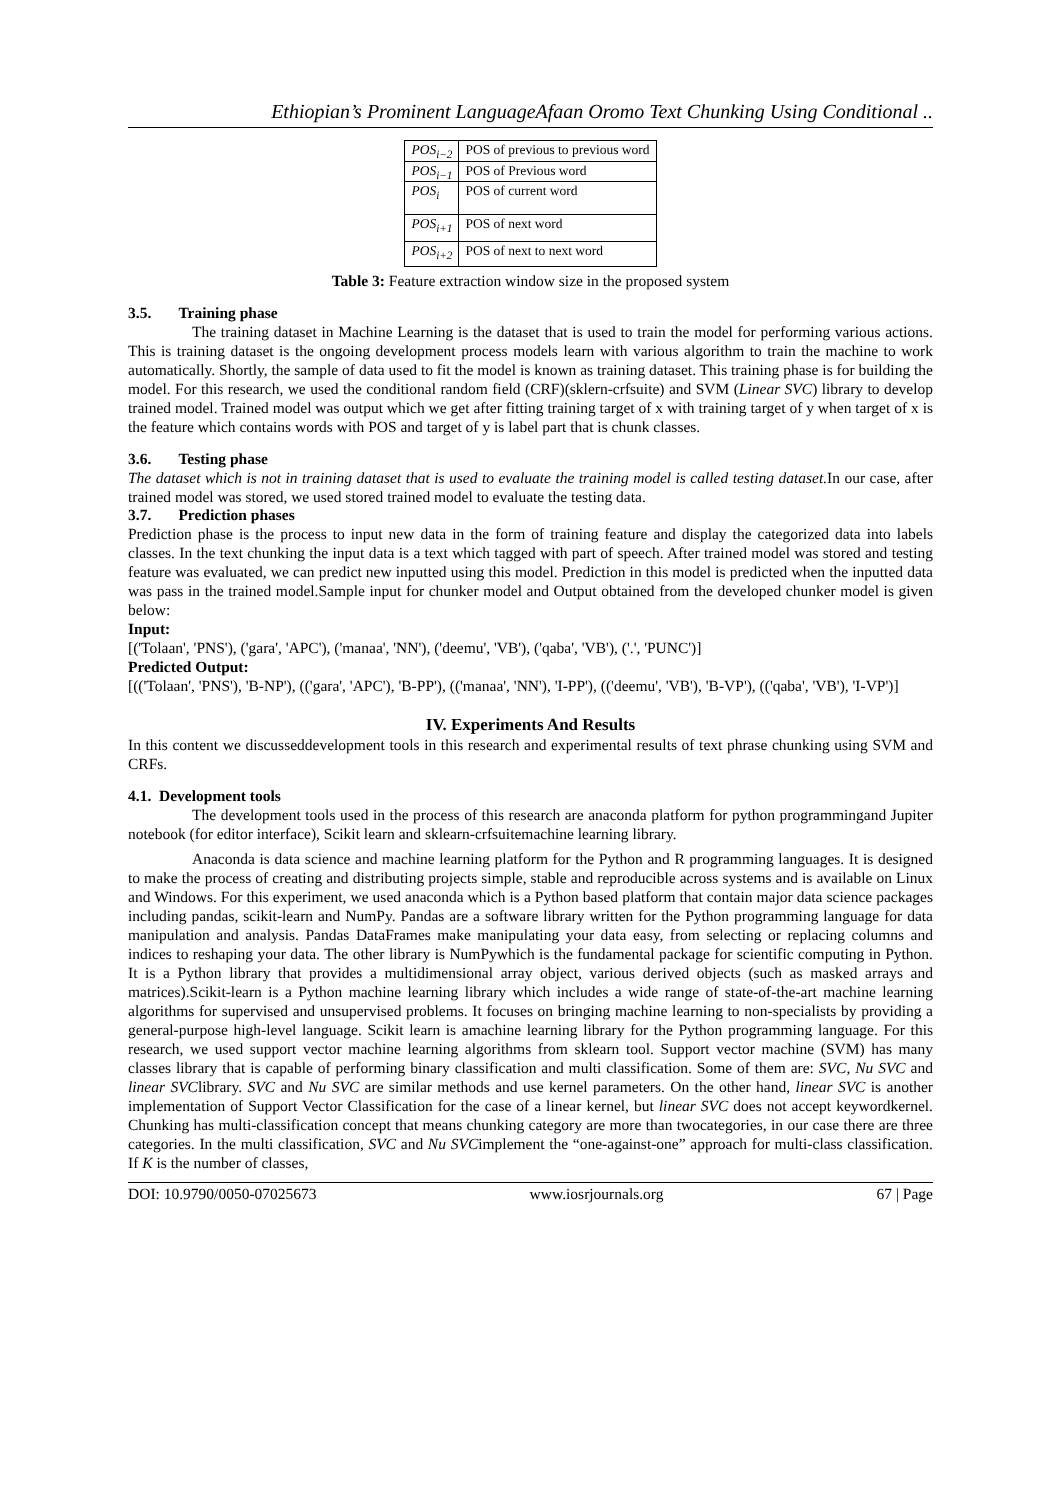Ethiopian’s Prominent LanguageAfaan Oromo Text Chunking Using Conditional ..
| POS<sub>i−2</sub> | POS of previous to previous word |
| POS<sub>i−1</sub> | POS of Previous word |
| POS<sub>i</sub> | POS of current word |
| POS<sub>i+1</sub> | POS of next word |
| POS<sub>i+2</sub> | POS of next to next word |
Table 3: Feature extraction window size in the proposed system
3.5. Training phase
The training dataset in Machine Learning is the dataset that is used to train the model for performing various actions. This is training dataset is the ongoing development process models learn with various algorithm to train the machine to work automatically. Shortly, the sample of data used to fit the model is known as training dataset. This training phase is for building the model. For this research, we used the conditional random field (CRF)(sklern-crfsuite) and SVM (Linear SVC) library to develop trained model. Trained model was output which we get after fitting training target of x with training target of y when target of x is the feature which contains words with POS and target of y is label part that is chunk classes.
3.6. Testing phase
The dataset which is not in training dataset that is used to evaluate the training model is called testing dataset. In our case, after trained model was stored, we used stored trained model to evaluate the testing data.
3.7. Prediction phases
Prediction phase is the process to input new data in the form of training feature and display the categorized data into labels classes. In the text chunking the input data is a text which tagged with part of speech. After trained model was stored and testing feature was evaluated, we can predict new inputted using this model. Prediction in this model is predicted when the inputted data was pass in the trained model.Sample input for chunker model and Output obtained from the developed chunker model is given below:
Input:
[('Tolaan', 'PNS'), ('gara', 'APC'), ('manaa', 'NN'), ('deemu', 'VB'), ('qaba', 'VB'), ('.', 'PUNC')]
Predicted Output:
[(('Tolaan', 'PNS'), 'B-NP'), (('gara', 'APC'), 'B-PP'), (('manaa', 'NN'), 'I-PP'), (('deemu', 'VB'), 'B-VP'), (('qaba', 'VB'), 'I-VP')]
IV. Experiments And Results
In this content we discusseddevelopment tools in this research and experimental results of text phrase chunking using SVM and CRFs.
4.1. Development tools
The development tools used in the process of this research are anaconda platform for python programmingand Jupiter notebook (for editor interface), Scikit learn and sklearn-crfsuitemachine learning library.
Anaconda is data science and machine learning platform for the Python and R programming languages. It is designed to make the process of creating and distributing projects simple, stable and reproducible across systems and is available on Linux and Windows. For this experiment, we used anaconda which is a Python based platform that contain major data science packages including pandas, scikit-learn and NumPy. Pandas are a software library written for the Python programming language for data manipulation and analysis. Pandas DataFrames make manipulating your data easy, from selecting or replacing columns and indices to reshaping your data. The other library is NumPywhich is the fundamental package for scientific computing in Python. It is a Python library that provides a multidimensional array object, various derived objects (such as masked arrays and matrices).Scikit-learn is a Python machine learning library which includes a wide range of state-of-the-art machine learning algorithms for supervised and unsupervised problems. It focuses on bringing machine learning to non-specialists by providing a general-purpose high-level language. Scikit learn is amachine learning library for the Python programming language. For this research, we used support vector machine learning algorithms from sklearn tool. Support vector machine (SVM) has many classes library that is capable of performing binary classification and multi classification. Some of them are: SVC, Nu SVC and linear SVClibrary. SVC and Nu SVC are similar methods and use kernel parameters. On the other hand, linear SVC is another implementation of Support Vector Classification for the case of a linear kernel, but linear SVC does not accept keywordkernel. Chunking has multi-classification concept that means chunking category are more than twocategories, in our case there are three categories. In the multi classification, SVC and Nu SVCimplement the “one-against-one” approach for multi-class classification. If K is the number of classes,
DOI: 10.9790/0050-07025673 www.iosrjournals.org 67 | Page